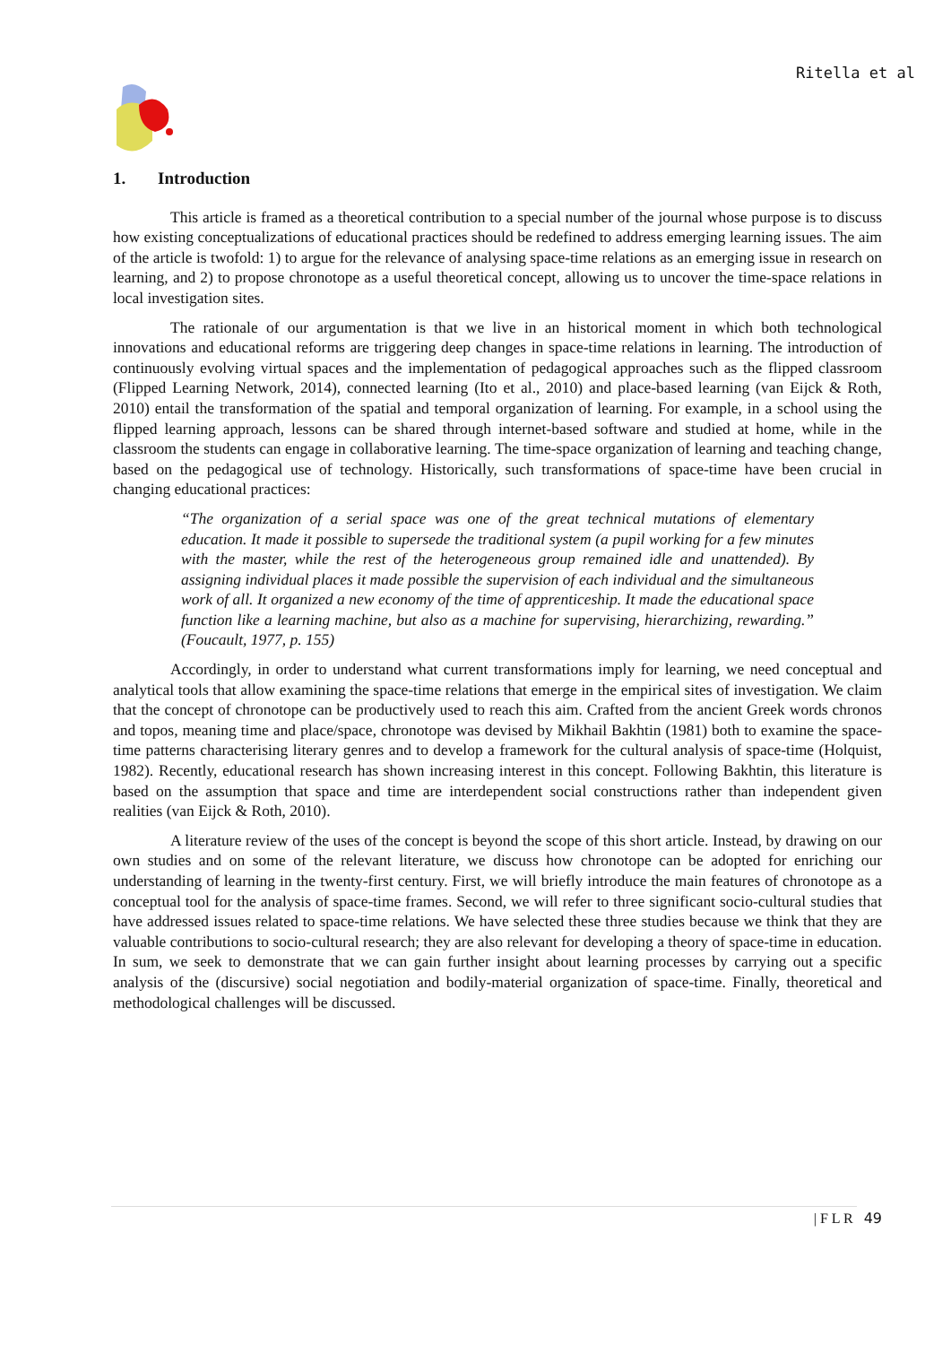Ritella et al
1. Introduction
This article is framed as a theoretical contribution to a special number of the journal whose purpose is to discuss how existing conceptualizations of educational practices should be redefined to address emerging learning issues. The aim of the article is twofold: 1) to argue for the relevance of analysing space-time relations as an emerging issue in research on learning, and 2) to propose chronotope as a useful theoretical concept, allowing us to uncover the time-space relations in local investigation sites.
The rationale of our argumentation is that we live in an historical moment in which both technological innovations and educational reforms are triggering deep changes in space-time relations in learning. The introduction of continuously evolving virtual spaces and the implementation of pedagogical approaches such as the flipped classroom (Flipped Learning Network, 2014), connected learning (Ito et al., 2010) and place-based learning (van Eijck & Roth, 2010) entail the transformation of the spatial and temporal organization of learning. For example, in a school using the flipped learning approach, lessons can be shared through internet-based software and studied at home, while in the classroom the students can engage in collaborative learning. The time-space organization of learning and teaching change, based on the pedagogical use of technology. Historically, such transformations of space-time have been crucial in changing educational practices:
“The organization of a serial space was one of the great technical mutations of elementary education. It made it possible to supersede the traditional system (a pupil working for a few minutes with the master, while the rest of the heterogeneous group remained idle and unattended). By assigning individual places it made possible the supervision of each individual and the simultaneous work of all. It organized a new economy of the time of apprenticeship. It made the educational space function like a learning machine, but also as a machine for supervising, hierarchizing, rewarding.” (Foucault, 1977, p. 155)
Accordingly, in order to understand what current transformations imply for learning, we need conceptual and analytical tools that allow examining the space-time relations that emerge in the empirical sites of investigation. We claim that the concept of chronotope can be productively used to reach this aim. Crafted from the ancient Greek words chronos and topos, meaning time and place/space, chronotope was devised by Mikhail Bakhtin (1981) both to examine the space-time patterns characterising literary genres and to develop a framework for the cultural analysis of space-time (Holquist, 1982). Recently, educational research has shown increasing interest in this concept. Following Bakhtin, this literature is based on the assumption that space and time are interdependent social constructions rather than independent given realities (van Eijck & Roth, 2010).
A literature review of the uses of the concept is beyond the scope of this short article. Instead, by drawing on our own studies and on some of the relevant literature, we discuss how chronotope can be adopted for enriching our understanding of learning in the twenty-first century. First, we will briefly introduce the main features of chronotope as a conceptual tool for the analysis of space-time frames. Second, we will refer to three significant socio-cultural studies that have addressed issues related to space-time relations. We have selected these three studies because we think that they are valuable contributions to socio-cultural research; they are also relevant for developing a theory of space-time in education. In sum, we seek to demonstrate that we can gain further insight about learning processes by carrying out a specific analysis of the (discursive) social negotiation and bodily-material organization of space-time. Finally, theoretical and methodological challenges will be discussed.
| F L R 49